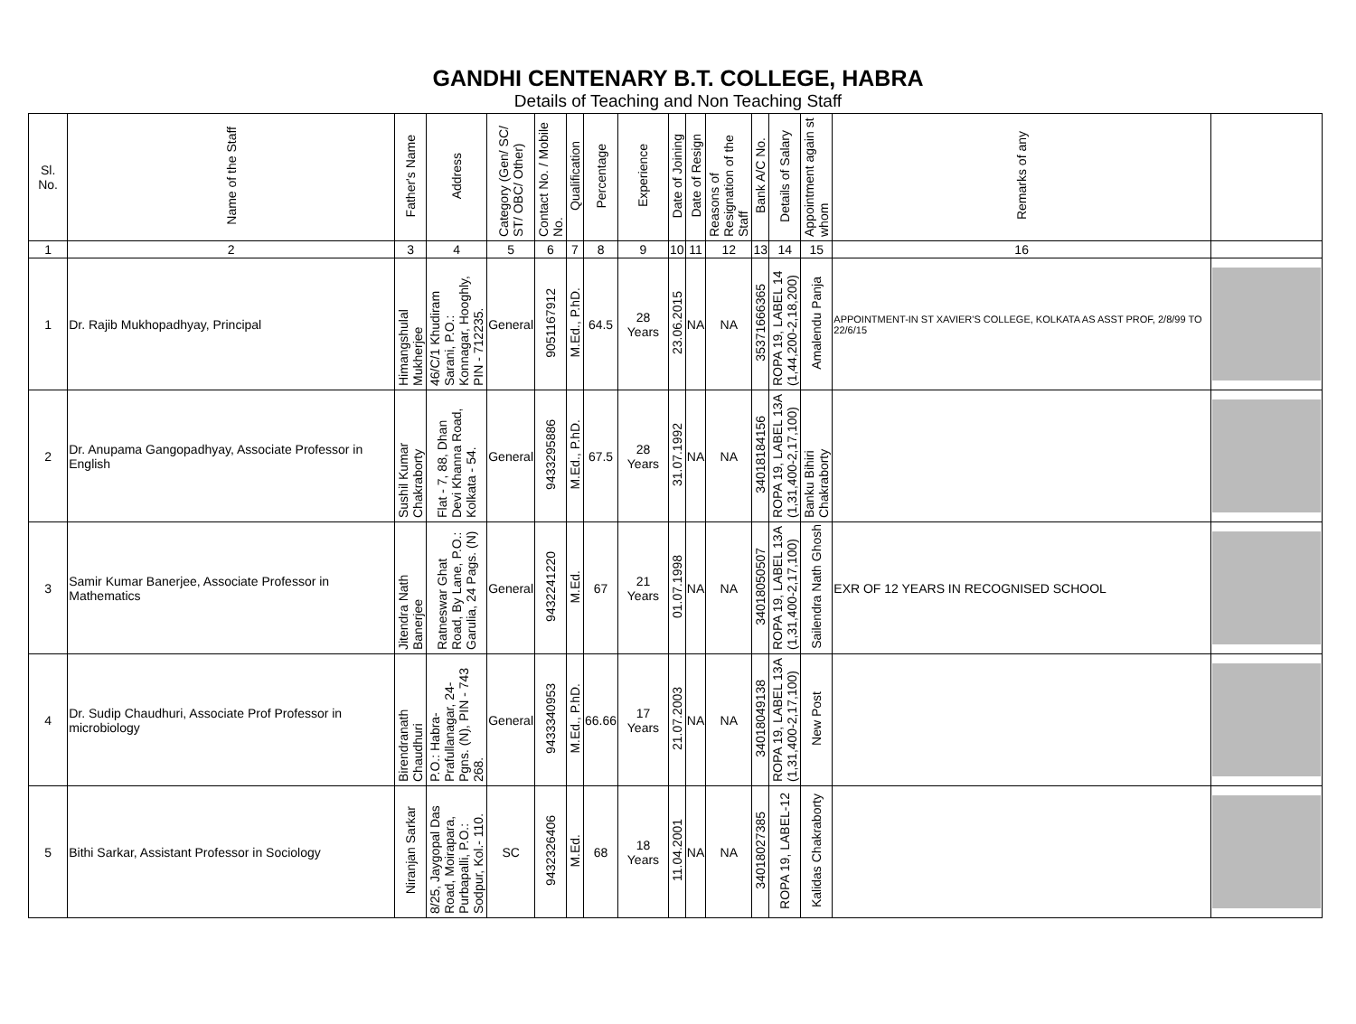GANDHI CENTENARY B.T. COLLEGE, HABRA
Details of Teaching and Non Teaching Staff
| Sl. No. | Name of the Staff | Father's Name | Address | Category (Gen/ SC/ ST/ OBC/ Other) | Contact No. / Mobile No. | Qualification | Percentage | Experience | Date of Joining | Date of Resign | Reasons of Resignation of the Staff | Bank A/C No. | Details of Salary | Appointment again st whom | Remarks of any | |
| --- | --- | --- | --- | --- | --- | --- | --- | --- | --- | --- | --- | --- | --- | --- | --- | --- |
| 1 | 2 | 3 | 4 | 5 | 6 | 7 | 8 | 9 | 10 | 11 | 12 | 13 | 14 | 15 | 16 | |
| 1 | Dr. Rajib Mukhopadhyay, Principal | Himangshulal Mukherjee | 46/C/1 Khudiram Sarani, P.O.: Konnagar, Hooghly, PIN - 712235. | General | 9051167912 | M.Ed., P.hD. | 64.5 | 28 Years | 23.06.2015 | NA | NA | 35371666365 | ROPA 19, LABEL 14 (1,44,200-2,18,200) | Amalendu Panja | APPOINTMENT-IN ST XAVIER'S COLLEGE, KOLKATA AS ASST PROF, 2/8/99 TO 22/6/15 | |
| 2 | Dr. Anupama Gangopadhyay, Associate Professor in English | Sushil Kumar Chakraborty | Flat - 7, 88, Dhan Devi Khanna Road, Kolkata - 54. | General | 9433295886 | M.Ed., P.hD. | 67.5 | 28 Years | 31.07.1992 | NA | NA | 34018184156 | ROPA 19, LABEL 13A (1,31,400-2,17,100) | Banku Bihiri Chakraborty | | |
| 3 | Samir Kumar Banerjee, Associate Professor in Mathematics | Jitendra Nath Banerjee | Ratneswar Ghat Road, By Lane, P.O.: Garulia, 24 Pags. (N) | General | 9432241220 | M.Ed. | 67 | 21 Years | 01.07.1998 | NA | NA | 34018050507 | ROPA 19, LABEL 13A (1,31,400-2,17,100) | Sailendra Nath Ghosh | EXR OF 12 YEARS IN RECOGNISED SCHOOL | |
| 4 | Dr. Sudip Chaudhuri, Associate Prof Professor in microbiology | Birendranath Chaudhuri | P.O.: Habra-Prafullanagar, 24-Pgns. (N), PIN - 743 268. | General | 9433340953 | M.Ed., P.hD. | 66.66 | 17 Years | 21.07.2003 | NA | NA | 34018049138 | ROPA 19, LABEL 13A (1,31,400-2,17,100) | New Post | | |
| 5 | Bithi Sarkar, Assistant Professor in Sociology | Niranjan Sarkar | 8/25, Jaygopal Das Road, Moirapara, Purbapalli, P.O.: Sodpur, Kol.- 110. | SC | 9432326406 | M.Ed. | 68 | 18 Years | 11.04.2001 | NA | NA | 34018027385 | ROPA 19, LABEL-12 | Kalidas Chakraborty | | |